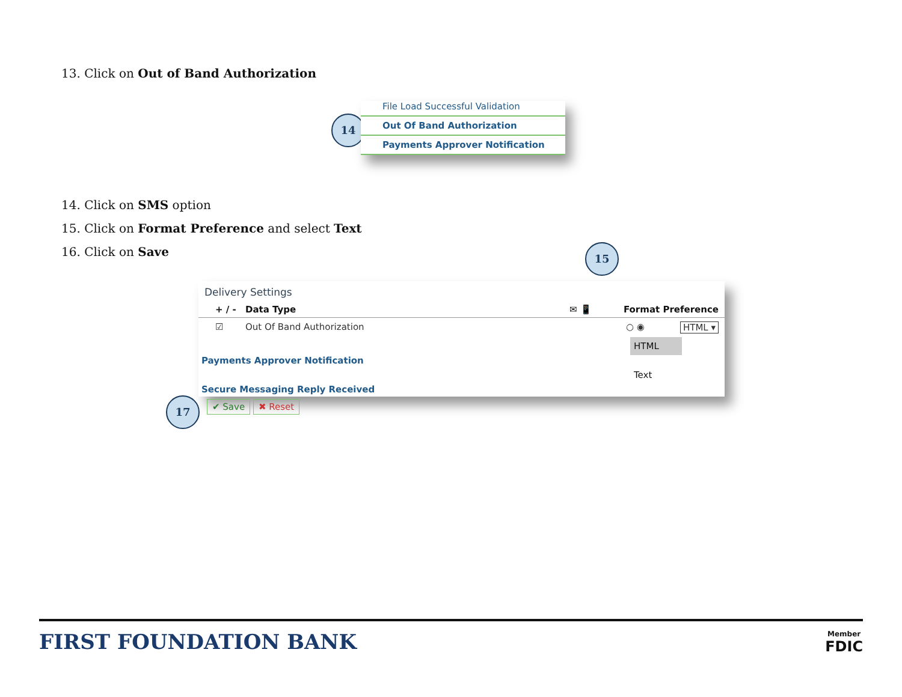13. Click on Out of Band Authorization
14
File Load Successful Validation
Out Of Band Authorization
Payments Approver Notification
14. Click on SMS option
15. Click on Format Preference and select Text
16. Click on Save 15
Delivery Settings
+ / - Data Type ✉ 📱 Format Preference
☑ Out Of Band Authorization ○ ◉ HTML ▾
HTML
Payments Approver Notification
Text
Secure Messaging Reply Received
17 ✔ Save ✖ Reset
FIRST FOUNDATION BANK Member
FDIC